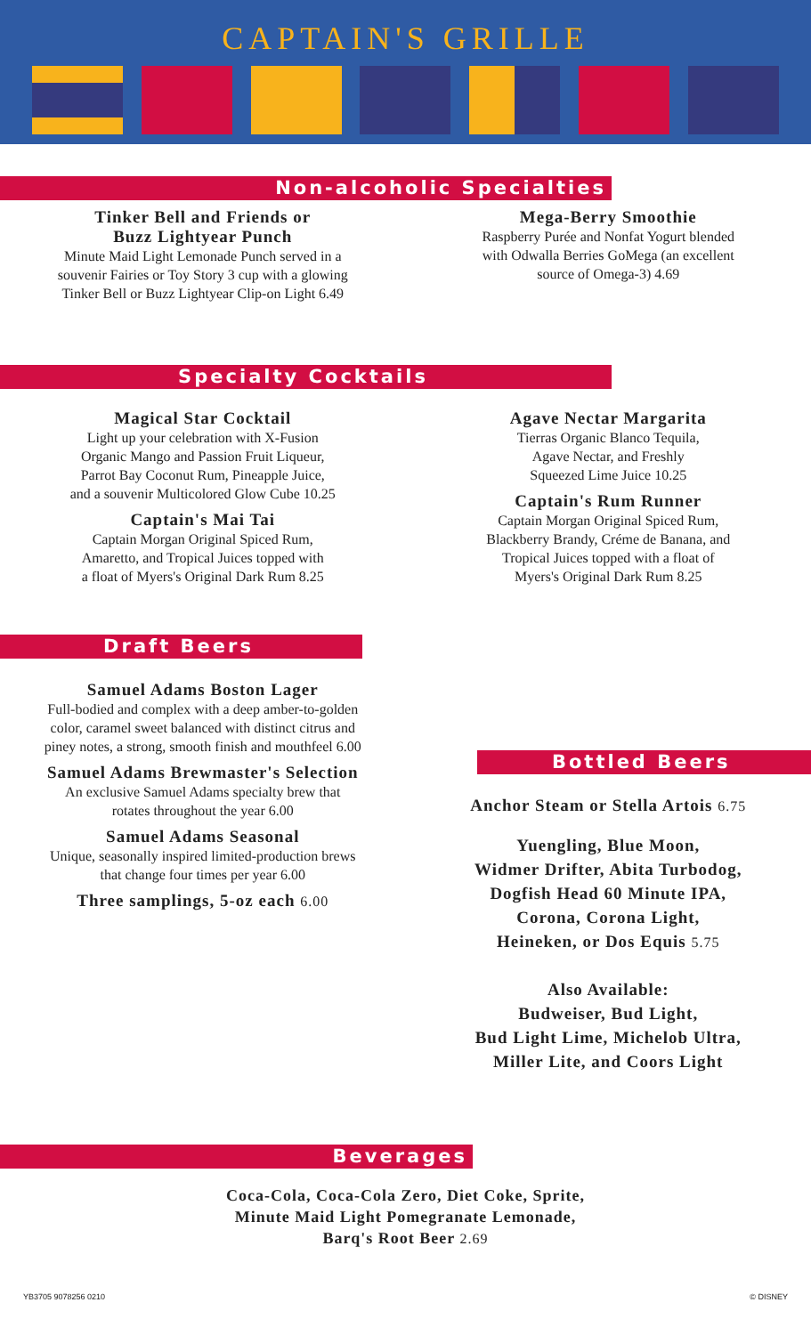CAPTAIN'S GRILLE
Non-alcoholic Specialties
Tinker Bell and Friends or
Buzz Lightyear Punch
Minute Maid Light Lemonade Punch served in a
souvenir Fairies or Toy Story 3 cup with a glowing
Tinker Bell or Buzz Lightyear Clip-on Light 6.49
Mega-Berry Smoothie
Raspberry Purée and Nonfat Yogurt blended
with Odwalla Berries GoMega (an excellent
source of Omega-3) 4.69
Specialty Cocktails
Magical Star Cocktail
Light up your celebration with X-Fusion
Organic Mango and Passion Fruit Liqueur,
Parrot Bay Coconut Rum, Pineapple Juice,
and a souvenir Multicolored Glow Cube 10.25
Captain's Mai Tai
Captain Morgan Original Spiced Rum,
Amaretto, and Tropical Juices topped with
a float of Myers's Original Dark Rum 8.25
Agave Nectar Margarita
Tierras Organic Blanco Tequila,
Agave Nectar, and Freshly
Squeezed Lime Juice 10.25
Captain's Rum Runner
Captain Morgan Original Spiced Rum,
Blackberry Brandy, Créme de Banana, and
Tropical Juices topped with a float of
Myers's Original Dark Rum 8.25
Draft Beers
Samuel Adams Boston Lager
Full-bodied and complex with a deep amber-to-golden
color, caramel sweet balanced with distinct citrus and
piney notes, a strong, smooth finish and mouthfeel 6.00
Samuel Adams Brewmaster's Selection
An exclusive Samuel Adams specialty brew that
rotates throughout the year 6.00
Samuel Adams Seasonal
Unique, seasonally inspired limited-production brews
that change four times per year 6.00
Three samplings, 5-oz each 6.00
Bottled Beers
Anchor Steam or Stella Artois 6.75
Yuengling, Blue Moon,
Widmer Drifter, Abita Turbodog,
Dogfish Head 60 Minute IPA,
Corona, Corona Light,
Heineken, or Dos Equis 5.75
Also Available:
Budweiser, Bud Light,
Bud Light Lime, Michelob Ultra,
Miller Lite, and Coors Light
Beverages
Coca-Cola, Coca-Cola Zero, Diet Coke, Sprite,
Minute Maid Light Pomegranate Lemonade,
Barq's Root Beer 2.69
YB3705 9078256 0210 © DISNEY